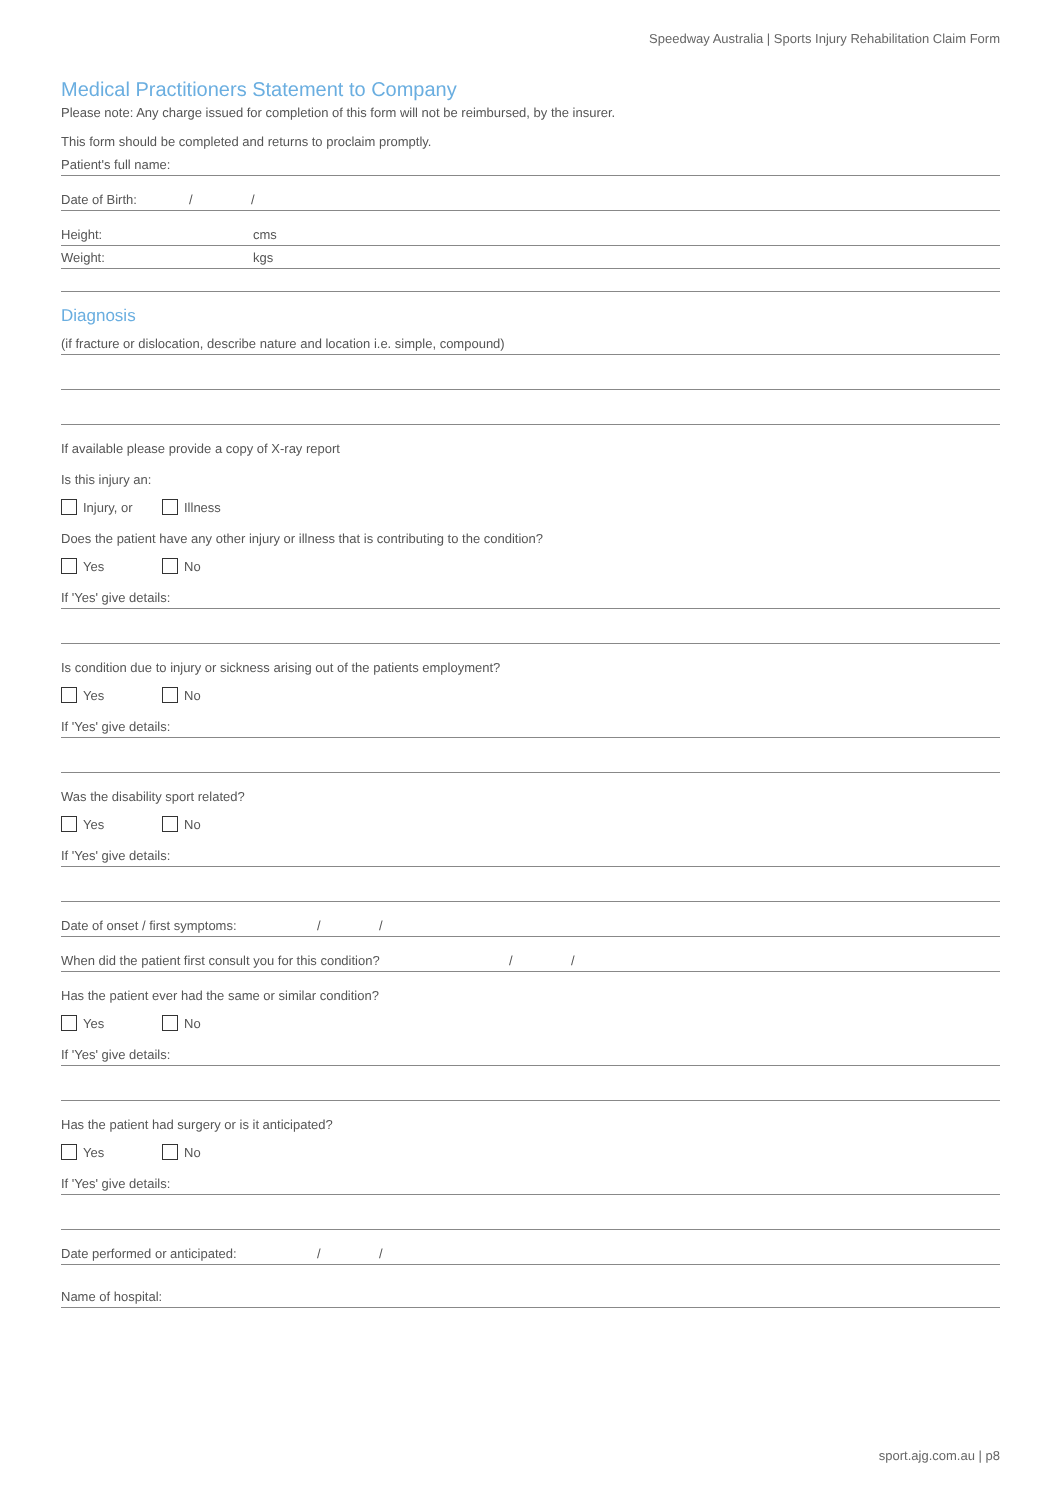Speedway Australia | Sports Injury Rehabilitation Claim Form
Medical Practitioners Statement to Company
Please note: Any charge issued for completion of this form will not be reimbursed, by the insurer.
This form should be completed and returns to proclaim promptly.
Patient's full name:
Date of Birth: / /
Height: cms
Weight: kgs
Diagnosis
(if fracture or dislocation, describe nature and location i.e. simple, compound)
If available please provide a copy of X-ray report
Is this injury an:
Injury, or Illness
Does the patient have any other injury or illness that is contributing to the condition?
Yes No
If 'Yes' give details:
Is condition due to injury or sickness arising out of the patients employment?
Yes No
If 'Yes' give details:
Was the disability sport related?
Yes No
If 'Yes' give details:
Date of onset / first symptoms: / /
When did the patient first consult you for this condition? / /
Has the patient ever had the same or similar condition?
Yes No
If 'Yes' give details:
Has the patient had surgery or is it anticipated?
Yes No
If 'Yes' give details:
Date performed or anticipated: / /
Name of hospital:
sport.ajg.com.au | p8